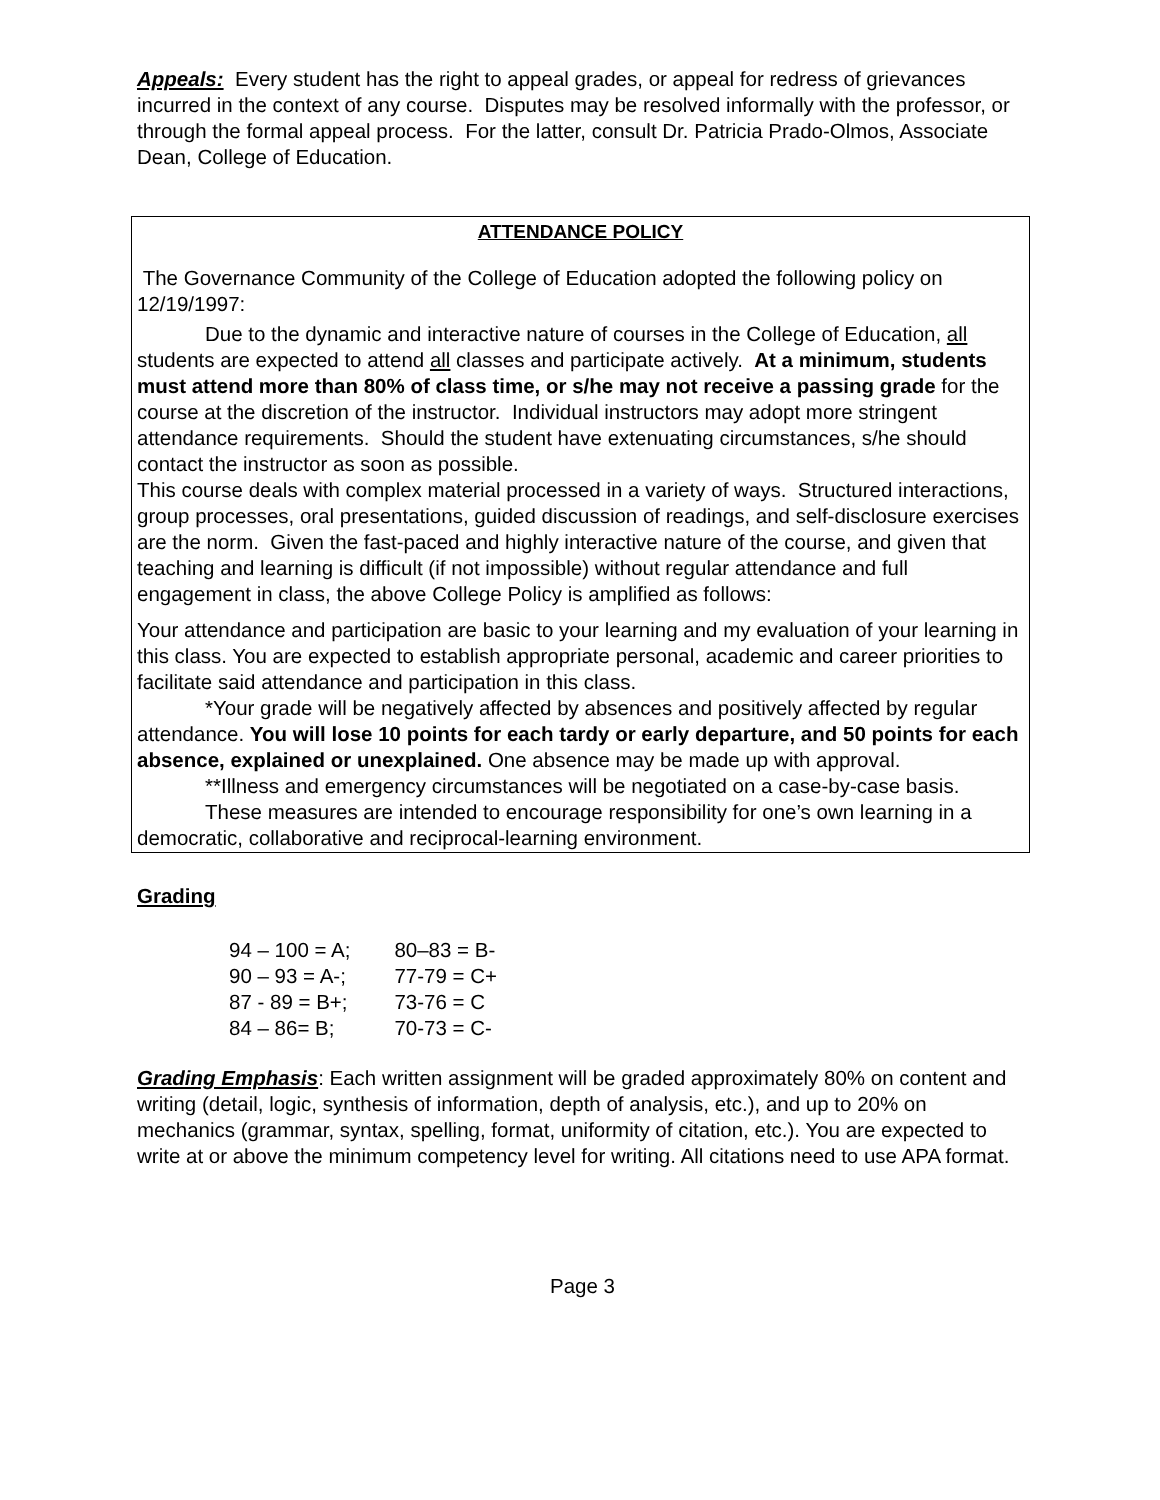Appeals: Every student has the right to appeal grades, or appeal for redress of grievances incurred in the context of any course. Disputes may be resolved informally with the professor, or through the formal appeal process. For the latter, consult Dr. Patricia Prado-Olmos, Associate Dean, College of Education.
ATTENDANCE POLICY
The Governance Community of the College of Education adopted the following policy on 12/19/1997:
Due to the dynamic and interactive nature of courses in the College of Education, all students are expected to attend all classes and participate actively. At a minimum, students must attend more than 80% of class time, or s/he may not receive a passing grade for the course at the discretion of the instructor. Individual instructors may adopt more stringent attendance requirements. Should the student have extenuating circumstances, s/he should contact the instructor as soon as possible.
This course deals with complex material processed in a variety of ways. Structured interactions, group processes, oral presentations, guided discussion of readings, and self-disclosure exercises are the norm. Given the fast-paced and highly interactive nature of the course, and given that teaching and learning is difficult (if not impossible) without regular attendance and full engagement in class, the above College Policy is amplified as follows:
Your attendance and participation are basic to your learning and my evaluation of your learning in this class. You are expected to establish appropriate personal, academic and career priorities to facilitate said attendance and participation in this class.
*Your grade will be negatively affected by absences and positively affected by regular attendance. You will lose 10 points for each tardy or early departure, and 50 points for each absence, explained or unexplained. One absence may be made up with approval.
**Illness and emergency circumstances will be negotiated on a case-by-case basis.
These measures are intended to encourage responsibility for one’s own learning in a democratic, collaborative and reciprocal-learning environment.
Grading
| 94 – 100 = A; | 80–83 = B- |
| 90 – 93 = A-; | 77-79 = C+ |
| 87 - 89 = B+; | 73-76 = C |
| 84 – 86= B; | 70-73 = C- |
Grading Emphasis: Each written assignment will be graded approximately 80% on content and writing (detail, logic, synthesis of information, depth of analysis, etc.), and up to 20% on mechanics (grammar, syntax, spelling, format, uniformity of citation, etc.). You are expected to write at or above the minimum competency level for writing. All citations need to use APA format.
Page 3